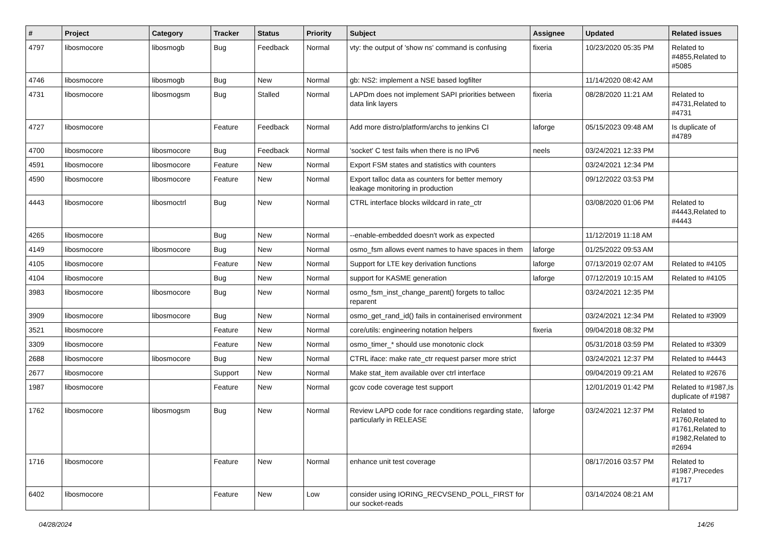| # | Project | Category | Tracker | Status | Priority | Subject | Assignee | Updated | Related issues |
| --- | --- | --- | --- | --- | --- | --- | --- | --- | --- |
| 4797 | libosmocore | libosmogb | Bug | Feedback | Normal | vty: the output of 'show ns' command is confusing | fixeria | 10/23/2020 05:35 PM | Related to #4855,Related to #5085 |
| 4746 | libosmocore | libosmogb | Bug | New | Normal | gb: NS2: implement a NSE based logfilter | | 11/14/2020 08:42 AM | |
| 4731 | libosmocore | libosmogsm | Bug | Stalled | Normal | LAPDm does not implement SAPI priorities between data link layers | fixeria | 08/28/2020 11:21 AM | Related to #4731,Related to #4731 |
| 4727 | libosmocore | | Feature | Feedback | Normal | Add more distro/platform/archs to jenkins CI | laforge | 05/15/2023 09:48 AM | Is duplicate of #4789 |
| 4700 | libosmocore | libosmocore | Bug | Feedback | Normal | 'socket' C test fails when there is no IPv6 | neels | 03/24/2021 12:33 PM | |
| 4591 | libosmocore | libosmocore | Feature | New | Normal | Export FSM states and statistics with counters | | 03/24/2021 12:34 PM | |
| 4590 | libosmocore | libosmocore | Feature | New | Normal | Export talloc data as counters for better memory leakage monitoring in production | | 09/12/2022 03:53 PM | |
| 4443 | libosmocore | libosmoctrl | Bug | New | Normal | CTRL interface blocks wildcard in rate_ctr | | 03/08/2020 01:06 PM | Related to #4443,Related to #4443 |
| 4265 | libosmocore | | Bug | New | Normal | --enable-embedded doesn't work as expected | | 11/12/2019 11:18 AM | |
| 4149 | libosmocore | libosmocore | Bug | New | Normal | osmo_fsm allows event names to have spaces in them | laforge | 01/25/2022 09:53 AM | |
| 4105 | libosmocore | | Feature | New | Normal | Support for LTE key derivation functions | laforge | 07/13/2019 02:07 AM | Related to #4105 |
| 4104 | libosmocore | | Bug | New | Normal | support for KASME generation | laforge | 07/12/2019 10:15 AM | Related to #4105 |
| 3983 | libosmocore | libosmocore | Bug | New | Normal | osmo_fsm_inst_change_parent() forgets to talloc reparent | | 03/24/2021 12:35 PM | |
| 3909 | libosmocore | libosmocore | Bug | New | Normal | osmo_get_rand_id() fails in containerised environment | | 03/24/2021 12:34 PM | Related to #3909 |
| 3521 | libosmocore | | Feature | New | Normal | core/utils: engineering notation helpers | fixeria | 09/04/2018 08:32 PM | |
| 3309 | libosmocore | | Feature | New | Normal | osmo_timer_* should use monotonic clock | | 05/31/2018 03:59 PM | Related to #3309 |
| 2688 | libosmocore | libosmocore | Bug | New | Normal | CTRL iface: make rate_ctr request parser more strict | | 03/24/2021 12:37 PM | Related to #4443 |
| 2677 | libosmocore | | Support | New | Normal | Make stat_item available over ctrl interface | | 09/04/2019 09:21 AM | Related to #2676 |
| 1987 | libosmocore | | Feature | New | Normal | gcov code coverage test support | | 12/01/2019 01:42 PM | Related to #1987,Is duplicate of #1987 |
| 1762 | libosmocore | libosmogsm | Bug | New | Normal | Review LAPD code for race conditions regarding state, particularly in RELEASE | laforge | 03/24/2021 12:37 PM | Related to #1760,Related to #1761,Related to #1982,Related to #2694 |
| 1716 | libosmocore | | Feature | New | Normal | enhance unit test coverage | | 08/17/2016 03:57 PM | Related to #1987,Precedes #1717 |
| 6402 | libosmocore | | Feature | New | Low | consider using IORING_RECVSEND_POLL_FIRST for our socket-reads | | 03/14/2024 08:21 AM | |
04/28/2024 14/26